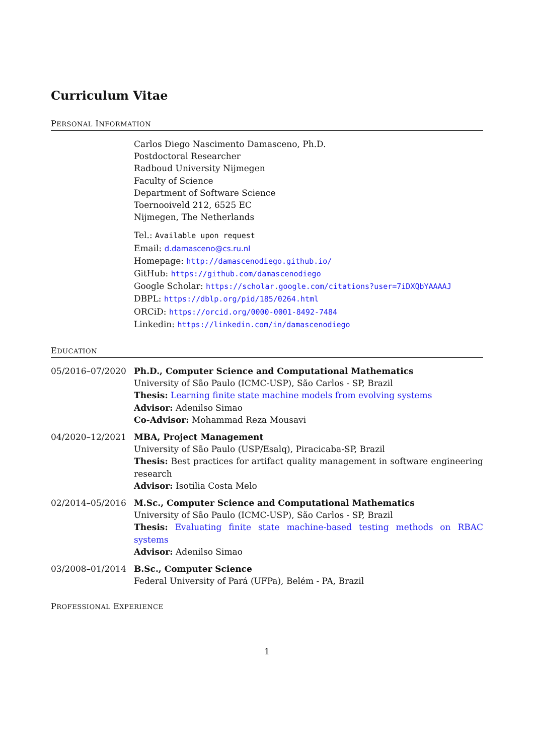Curriculum Vitae
PERSONAL INFORMATION
Carlos Diego Nascimento Damasceno, Ph.D.
Postdoctoral Researcher
Radboud University Nijmegen
Faculty of Science
Department of Software Science
Toernooiveld 212, 6525 EC
Nijmegen, The Netherlands
Tel.: Available upon request
Email: d.damasceno@cs.ru.nl
Homepage: http://damascenodiego.github.io/
GitHub: https://github.com/damascenodiego
Google Scholar: https://scholar.google.com/citations?user=7iDXQbYAAAAJ
DBPL: https://dblp.org/pid/185/0264.html
ORCiD: https://orcid.org/0000-0001-8492-7484
Linkedin: https://linkedin.com/in/damascenodiego
EDUCATION
05/2016–07/2020 Ph.D., Computer Science and Computational Mathematics
University of São Paulo (ICMC-USP), São Carlos - SP, Brazil
Thesis: Learning finite state machine models from evolving systems
Advisor: Adenilso Simao
Co-Advisor: Mohammad Reza Mousavi
04/2020–12/2021 MBA, Project Management
University of São Paulo (USP/Esalq), Piracicaba-SP, Brazil
Thesis: Best practices for artifact quality management in software engineering research
Advisor: Isotilia Costa Melo
02/2014–05/2016 M.Sc., Computer Science and Computational Mathematics
University of São Paulo (ICMC-USP), São Carlos - SP, Brazil
Thesis: Evaluating finite state machine-based testing methods on RBAC systems
Advisor: Adenilso Simao
03/2008–01/2014 B.Sc., Computer Science
Federal University of Pará (UFPa), Belém - PA, Brazil
PROFESSIONAL EXPERIENCE
1